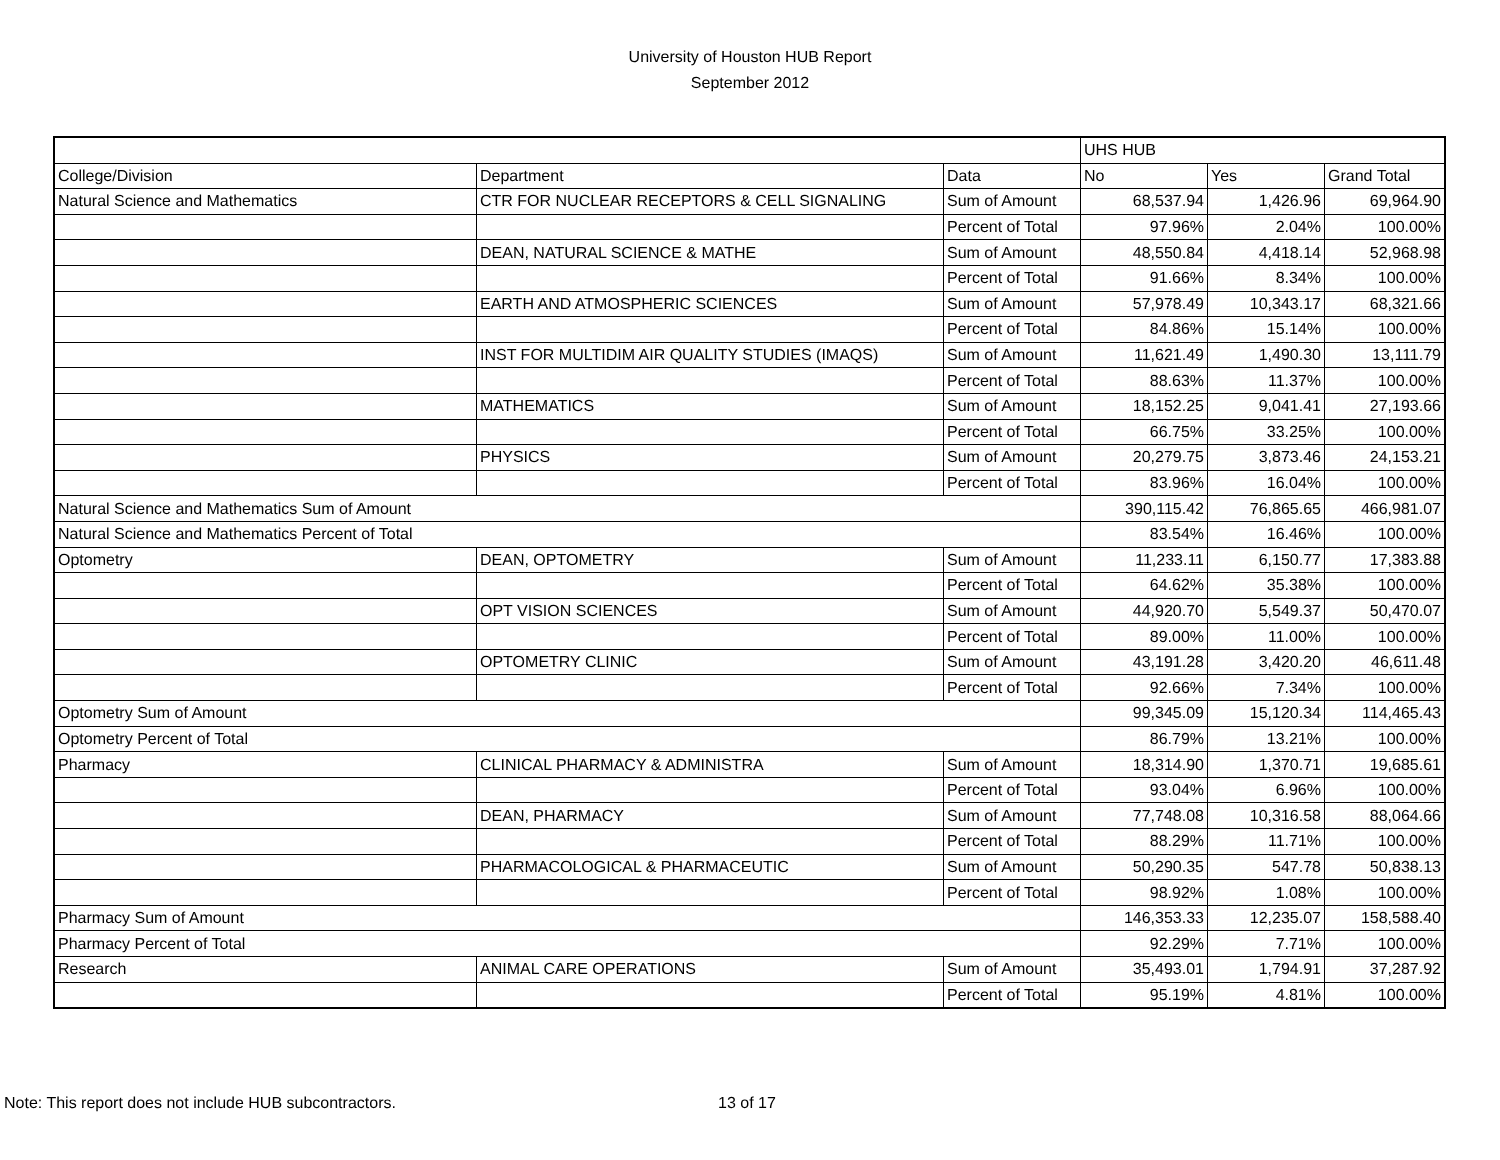University of Houston HUB Report
September 2012
| | | | UHS HUB | | |
| --- | --- | --- | --- | --- | --- |
| College/Division | Department | Data | No | Yes | Grand Total |
| Natural Science and Mathematics | CTR FOR NUCLEAR RECEPTORS & CELL SIGNALING | Sum of Amount | 68,537.94 | 1,426.96 | 69,964.90 |
| | | Percent of Total | 97.96% | 2.04% | 100.00% |
| | DEAN, NATURAL SCIENCE & MATHE | Sum of Amount | 48,550.84 | 4,418.14 | 52,968.98 |
| | | Percent of Total | 91.66% | 8.34% | 100.00% |
| | EARTH AND ATMOSPHERIC SCIENCES | Sum of Amount | 57,978.49 | 10,343.17 | 68,321.66 |
| | | Percent of Total | 84.86% | 15.14% | 100.00% |
| | INST FOR MULTIDIM AIR QUALITY STUDIES (IMAQS) | Sum of Amount | 11,621.49 | 1,490.30 | 13,111.79 |
| | | Percent of Total | 88.63% | 11.37% | 100.00% |
| | MATHEMATICS | Sum of Amount | 18,152.25 | 9,041.41 | 27,193.66 |
| | | Percent of Total | 66.75% | 33.25% | 100.00% |
| | PHYSICS | Sum of Amount | 20,279.75 | 3,873.46 | 24,153.21 |
| | | Percent of Total | 83.96% | 16.04% | 100.00% |
| Natural Science and Mathematics Sum of Amount | | | 390,115.42 | 76,865.65 | 466,981.07 |
| Natural Science and Mathematics Percent of Total | | | 83.54% | 16.46% | 100.00% |
| Optometry | DEAN, OPTOMETRY | Sum of Amount | 11,233.11 | 6,150.77 | 17,383.88 |
| | | Percent of Total | 64.62% | 35.38% | 100.00% |
| | OPT VISION SCIENCES | Sum of Amount | 44,920.70 | 5,549.37 | 50,470.07 |
| | | Percent of Total | 89.00% | 11.00% | 100.00% |
| | OPTOMETRY CLINIC | Sum of Amount | 43,191.28 | 3,420.20 | 46,611.48 |
| | | Percent of Total | 92.66% | 7.34% | 100.00% |
| Optometry Sum of Amount | | | 99,345.09 | 15,120.34 | 114,465.43 |
| Optometry Percent of Total | | | 86.79% | 13.21% | 100.00% |
| Pharmacy | CLINICAL PHARMACY & ADMINISTRA | Sum of Amount | 18,314.90 | 1,370.71 | 19,685.61 |
| | | Percent of Total | 93.04% | 6.96% | 100.00% |
| | DEAN, PHARMACY | Sum of Amount | 77,748.08 | 10,316.58 | 88,064.66 |
| | | Percent of Total | 88.29% | 11.71% | 100.00% |
| | PHARMACOLOGICAL & PHARMACEUTIC | Sum of Amount | 50,290.35 | 547.78 | 50,838.13 |
| | | Percent of Total | 98.92% | 1.08% | 100.00% |
| Pharmacy Sum of Amount | | | 146,353.33 | 12,235.07 | 158,588.40 |
| Pharmacy Percent of Total | | | 92.29% | 7.71% | 100.00% |
| Research | ANIMAL CARE OPERATIONS | Sum of Amount | 35,493.01 | 1,794.91 | 37,287.92 |
| | | Percent of Total | 95.19% | 4.81% | 100.00% |
Note: This report does not include HUB subcontractors. 13 of 17